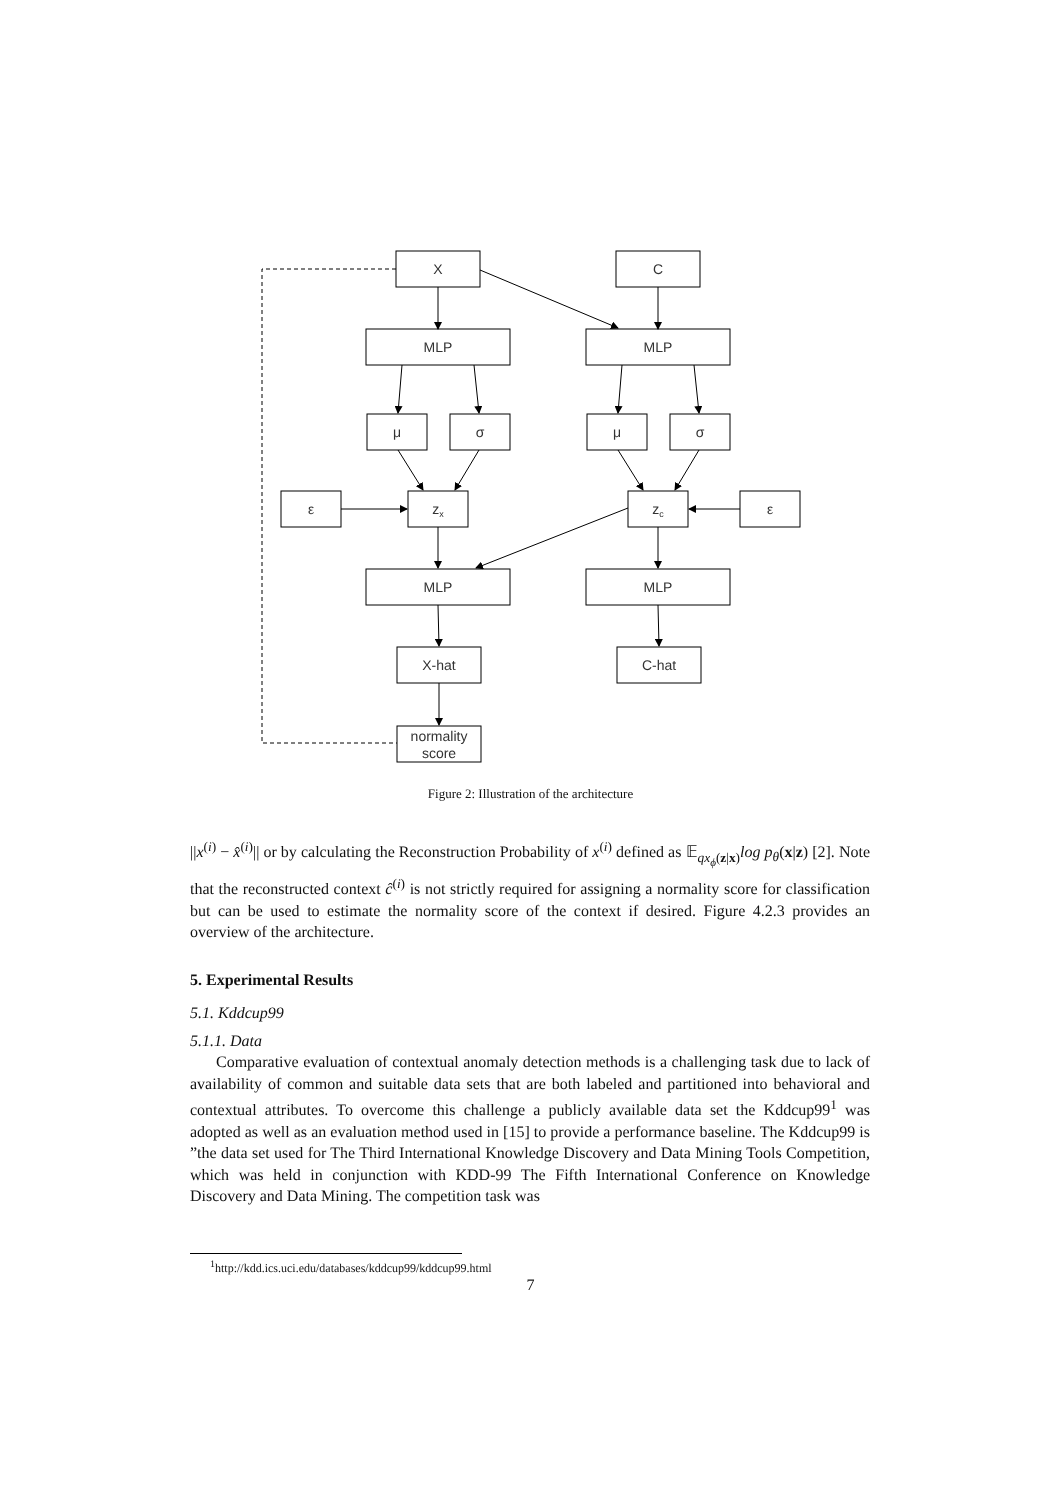X
C
MLP
MLP
μ
σ
μ
σ
ε
zx
zc
ε
MLP
MLP
X-hat
C-hat
normality
score
Figure 2: Illustration of the architecture
||x<sup>(i)</sup> − x̂<sup>(i)</sup>|| or by calculating the Reconstruction Probability of x<sup>(i)</sup> defined as 𝔼<sub>qx<sub>ϕ</sub>(z|x)</sub>log p<sub>θ</sub>(x|z) [2]. Note that the reconstructed context ĉ<sup>(i)</sup> is not strictly required for assigning a normality score for classification but can be used to estimate the normality score of the context if desired. Figure 4.2.3 provides an overview of the architecture.
5. Experimental Results
5.1. Kddcup99
5.1.1. Data
Comparative evaluation of contextual anomaly detection methods is a challenging task due to lack of availability of common and suitable data sets that are both labeled and partitioned into behavioral and contextual attributes. To overcome this challenge a publicly available data set the Kddcup99<sup>1</sup> was adopted as well as an evaluation method used in [15] to provide a performance baseline. The Kddcup99 is ”the data set used for The Third International Knowledge Discovery and Data Mining Tools Competition, which was held in conjunction with KDD-99 The Fifth International Conference on Knowledge Discovery and Data Mining. The competition task was
<sup>1</sup> http://kdd.ics.uci.edu/databases/kddcup99/kddcup99.html
7